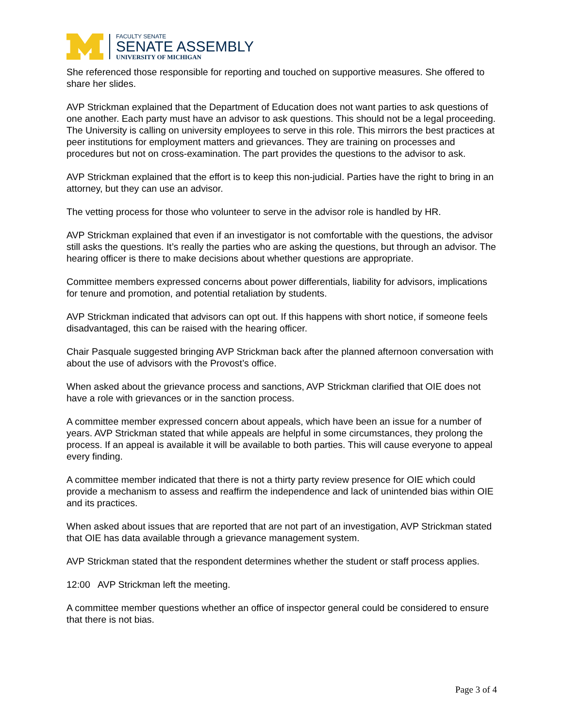FACULTY SENATE
SENATE ASSEMBLY
UNIVERSITY OF MICHIGAN
She referenced those responsible for reporting and touched on supportive measures. She offered to share her slides.
AVP Strickman explained that the Department of Education does not want parties to ask questions of one another. Each party must have an advisor to ask questions. This should not be a legal proceeding. The University is calling on university employees to serve in this role. This mirrors the best practices at peer institutions for employment matters and grievances. They are training on processes and procedures but not on cross-examination. The part provides the questions to the advisor to ask.
AVP Strickman explained that the effort is to keep this non-judicial. Parties have the right to bring in an attorney, but they can use an advisor.
The vetting process for those who volunteer to serve in the advisor role is handled by HR.
AVP Strickman explained that even if an investigator is not comfortable with the questions, the advisor still asks the questions. It’s really the parties who are asking the questions, but through an advisor. The hearing officer is there to make decisions about whether questions are appropriate.
Committee members expressed concerns about power differentials, liability for advisors, implications for tenure and promotion, and potential retaliation by students.
AVP Strickman indicated that advisors can opt out. If this happens with short notice, if someone feels disadvantaged, this can be raised with the hearing officer.
Chair Pasquale suggested bringing AVP Strickman back after the planned afternoon conversation with about the use of advisors with the Provost’s office.
When asked about the grievance process and sanctions, AVP Strickman clarified that OIE does not have a role with grievances or in the sanction process.
A committee member expressed concern about appeals, which have been an issue for a number of years. AVP Strickman stated that while appeals are helpful in some circumstances, they prolong the process. If an appeal is available it will be available to both parties. This will cause everyone to appeal every finding.
A committee member indicated that there is not a thirty party review presence for OIE which could provide a mechanism to assess and reaffirm the independence and lack of unintended bias within OIE and its practices.
When asked about issues that are reported that are not part of an investigation, AVP Strickman stated that OIE has data available through a grievance management system.
AVP Strickman stated that the respondent determines whether the student or staff process applies.
12:00 AVP Strickman left the meeting.
A committee member questions whether an office of inspector general could be considered to ensure that there is not bias.
Page 3 of 4